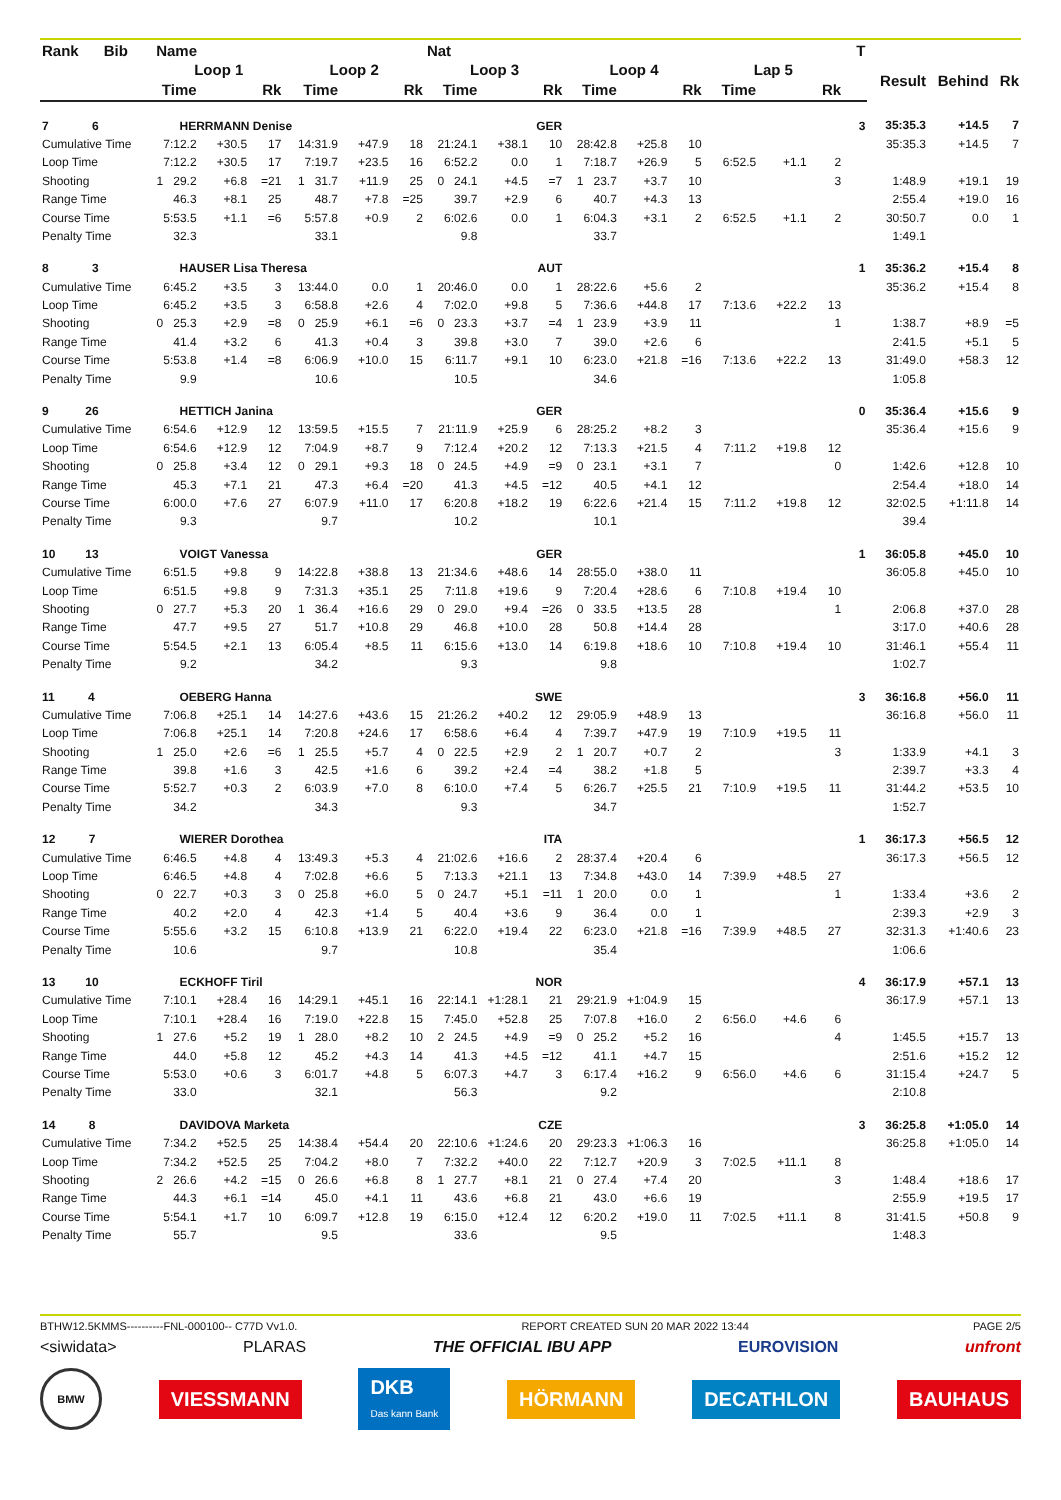| Rank Bib | Name | | | | | | Nat | | | | | | | | | T | | | |
| --- | --- | --- | --- | --- | --- | --- | --- | --- | --- | --- | --- | --- | --- | --- | --- | --- | --- | --- | --- |
| | Loop 1 | | | Loop 2 | | | Loop 3 | | | Loop 4 | | | Lap 5 | | | | Result | Behind | Rk |
| | Time | | Rk | Time | | Rk | Time | | Rk | Time | | Rk | Time | | Rk | | | | |
| 7 6 | HERRMANN Denise | | | | | | | | GER | | | | | | | 3 | 35:35.3 | +14.5 | 7 |
| Cumulative Time | 7:12.2 | +30.5 | 17 | 14:31.9 | +47.9 | 18 | 21:24.1 | +38.1 | 10 | 28:42.8 | +25.8 | 10 | | | | | 35:35.3 | +14.5 | 7 |
| Loop Time | 7:12.2 | +30.5 | 17 | 7:19.7 | +23.5 | 16 | 6:52.2 | 0.0 | 1 | 7:18.7 | +26.9 | 5 | 6:52.5 | +1.1 | 2 | | | | |
| Shooting | 1 29.2 | +6.8 | =21 | 1 31.7 | +11.9 | 25 | 0 24.1 | +4.5 | =7 | 1 23.7 | +3.7 | 10 | | | 3 | | 1:48.9 | +19.1 | 19 |
| Range Time | 46.3 | +8.1 | 25 | 48.7 | +7.8 | =25 | 39.7 | +2.9 | 6 | 40.7 | +4.3 | 13 | | | | | 2:55.4 | +19.0 | 16 |
| Course Time | 5:53.5 | +1.1 | =6 | 5:57.8 | +0.9 | 2 | 6:02.6 | 0.0 | 1 | 6:04.3 | +3.1 | 2 | 6:52.5 | +1.1 | 2 | | 30:50.7 | 0.0 | 1 |
| Penalty Time | 32.3 | | | 33.1 | | | 9.8 | | | 33.7 | | | | | | | 1:49.1 | | |
| 8 3 | HAUSER Lisa Theresa | | | | | | | | AUT | | | | | | | 1 | 35:36.2 | +15.4 | 8 |
| Cumulative Time | 6:45.2 | +3.5 | 3 | 13:44.0 | 0.0 | 1 | 20:46.0 | 0.0 | 1 | 28:22.6 | +5.6 | 2 | | | | | 35:36.2 | +15.4 | 8 |
| Loop Time | 6:45.2 | +3.5 | 3 | 6:58.8 | +2.6 | 4 | 7:02.0 | +9.8 | 5 | 7:36.6 | +44.8 | 17 | 7:13.6 | +22.2 | 13 | | | | |
| Shooting | 0 25.3 | +2.9 | =8 | 0 25.9 | +6.1 | =6 | 0 23.3 | +3.7 | =4 | 1 23.9 | +3.9 | 11 | | | 1 | | 1:38.7 | +8.9 | =5 |
| Range Time | 41.4 | +3.2 | 6 | 41.3 | +0.4 | 3 | 39.8 | +3.0 | 7 | 39.0 | +2.6 | 6 | | | | | 2:41.5 | +5.1 | 5 |
| Course Time | 5:53.8 | +1.4 | =8 | 6:06.9 | +10.0 | 15 | 6:11.7 | +9.1 | 10 | 6:23.0 | +21.8 | =16 | 7:13.6 | +22.2 | 13 | | 31:49.0 | +58.3 | 12 |
| Penalty Time | 9.9 | | | 10.6 | | | 10.5 | | | 34.6 | | | | | | | 1:05.8 | | |
| 9 26 | HETTICH Janina | | | | | | | | GER | | | | | | | 0 | 35:36.4 | +15.6 | 9 |
| Cumulative Time | 6:54.6 | +12.9 | 12 | 13:59.5 | +15.5 | 7 | 21:11.9 | +25.9 | 6 | 28:25.2 | +8.2 | 3 | | | | | 35:36.4 | +15.6 | 9 |
| Loop Time | 6:54.6 | +12.9 | 12 | 7:04.9 | +8.7 | 9 | 7:12.4 | +20.2 | 12 | 7:13.3 | +21.5 | 4 | 7:11.2 | +19.8 | 12 | | | | |
| Shooting | 0 25.8 | +3.4 | 12 | 0 29.1 | +9.3 | 18 | 0 24.5 | +4.9 | =9 | 0 23.1 | +3.1 | 7 | | | 0 | | 1:42.6 | +12.8 | 10 |
| Range Time | 45.3 | +7.1 | 21 | 47.3 | +6.4 | =20 | 41.3 | +4.5 | =12 | 40.5 | +4.1 | 12 | | | | | 2:54.4 | +18.0 | 14 |
| Course Time | 6:00.0 | +7.6 | 27 | 6:07.9 | +11.0 | 17 | 6:20.8 | +18.2 | 19 | 6:22.6 | +21.4 | 15 | 7:11.2 | +19.8 | 12 | | 32:02.5 | +1:11.8 | 14 |
| Penalty Time | 9.3 | | | 9.7 | | | 10.2 | | | 10.1 | | | | | | | 39.4 | | |
| 10 13 | VOIGT Vanessa | | | | | | | | GER | | | | | | | 1 | 36:05.8 | +45.0 | 10 |
| Cumulative Time | 6:51.5 | +9.8 | 9 | 14:22.8 | +38.8 | 13 | 21:34.6 | +48.6 | 14 | 28:55.0 | +38.0 | 11 | | | | | 36:05.8 | +45.0 | 10 |
| Loop Time | 6:51.5 | +9.8 | 9 | 7:31.3 | +35.1 | 25 | 7:11.8 | +19.6 | 9 | 7:20.4 | +28.6 | 6 | 7:10.8 | +19.4 | 10 | | | | |
| Shooting | 0 27.7 | +5.3 | 20 | 1 36.4 | +16.6 | 29 | 0 29.0 | +9.4 | =26 | 0 33.5 | +13.5 | 28 | | | 1 | | 2:06.8 | +37.0 | 28 |
| Range Time | 47.7 | +9.5 | 27 | 51.7 | +10.8 | 29 | 46.8 | +10.0 | 28 | 50.8 | +14.4 | 28 | | | | | 3:17.0 | +40.6 | 28 |
| Course Time | 5:54.5 | +2.1 | 13 | 6:05.4 | +8.5 | 11 | 6:15.6 | +13.0 | 14 | 6:19.8 | +18.6 | 10 | 7:10.8 | +19.4 | 10 | | 31:46.1 | +55.4 | 11 |
| Penalty Time | 9.2 | | | 34.2 | | | 9.3 | | | 9.8 | | | | | | | 1:02.7 | | |
| 11 4 | OEBERG Hanna | | | | | | | | SWE | | | | | | | 3 | 36:16.8 | +56.0 | 11 |
| Cumulative Time | 7:06.8 | +25.1 | 14 | 14:27.6 | +43.6 | 15 | 21:26.2 | +40.2 | 12 | 29:05.9 | +48.9 | 13 | | | | | 36:16.8 | +56.0 | 11 |
| Loop Time | 7:06.8 | +25.1 | 14 | 7:20.8 | +24.6 | 17 | 6:58.6 | +6.4 | 4 | 7:39.7 | +47.9 | 19 | 7:10.9 | +19.5 | 11 | | | | |
| Shooting | 1 25.0 | +2.6 | =6 | 1 25.5 | +5.7 | 4 | 0 22.5 | +2.9 | 2 | 1 20.7 | +0.7 | 2 | | | 3 | | 1:33.9 | +4.1 | 3 |
| Range Time | 39.8 | +1.6 | 3 | 42.5 | +1.6 | 6 | 39.2 | +2.4 | =4 | 38.2 | +1.8 | 5 | | | | | 2:39.7 | +3.3 | 4 |
| Course Time | 5:52.7 | +0.3 | 2 | 6:03.9 | +7.0 | 8 | 6:10.0 | +7.4 | 5 | 6:26.7 | +25.5 | 21 | 7:10.9 | +19.5 | 11 | | 31:44.2 | +53.5 | 10 |
| Penalty Time | 34.2 | | | 34.3 | | | 9.3 | | | 34.7 | | | | | | | 1:52.7 | | |
| 12 7 | WIERER Dorothea | | | | | | | | ITA | | | | | | | 1 | 36:17.3 | +56.5 | 12 |
| Cumulative Time | 6:46.5 | +4.8 | 4 | 13:49.3 | +5.3 | 4 | 21:02.6 | +16.6 | 2 | 28:37.4 | +20.4 | 6 | | | | | 36:17.3 | +56.5 | 12 |
| Loop Time | 6:46.5 | +4.8 | 4 | 7:02.8 | +6.6 | 5 | 7:13.3 | +21.1 | 13 | 7:34.8 | +43.0 | 14 | 7:39.9 | +48.5 | 27 | | | | |
| Shooting | 0 22.7 | +0.3 | 3 | 0 25.8 | +6.0 | 5 | 0 24.7 | +5.1 | =11 | 1 20.0 | 0.0 | 1 | | | 1 | | 1:33.4 | +3.6 | 2 |
| Range Time | 40.2 | +2.0 | 4 | 42.3 | +1.4 | 5 | 40.4 | +3.6 | 9 | 36.4 | 0.0 | 1 | | | | | 2:39.3 | +2.9 | 3 |
| Course Time | 5:55.6 | +3.2 | 15 | 6:10.8 | +13.9 | 21 | 6:22.0 | +19.4 | 22 | 6:23.0 | +21.8 | =16 | 7:39.9 | +48.5 | 27 | | 32:31.3 | +1:40.6 | 23 |
| Penalty Time | 10.6 | | | 9.7 | | | 10.8 | | | 35.4 | | | | | | | 1:06.6 | | |
| 13 10 | ECKHOFF Tiril | | | | | | | | NOR | | | | | | | 4 | 36:17.9 | +57.1 | 13 |
| Cumulative Time | 7:10.1 | +28.4 | 16 | 14:29.1 | +45.1 | 16 | 22:14.1 | +1:28.1 | 21 | 29:21.9 | +1:04.9 | 15 | | | | | 36:17.9 | +57.1 | 13 |
| Loop Time | 7:10.1 | +28.4 | 16 | 7:19.0 | +22.8 | 15 | 7:45.0 | +52.8 | 25 | 7:07.8 | +16.0 | 2 | 6:56.0 | +4.6 | 6 | | | | |
| Shooting | 1 27.6 | +5.2 | 19 | 1 28.0 | +8.2 | 10 | 2 24.5 | +4.9 | =9 | 0 25.2 | +5.2 | 16 | | | 4 | | 1:45.5 | +15.7 | 13 |
| Range Time | 44.0 | +5.8 | 12 | 45.2 | +4.3 | 14 | 41.3 | +4.5 | =12 | 41.1 | +4.7 | 15 | | | | | 2:51.6 | +15.2 | 12 |
| Course Time | 5:53.0 | +0.6 | 3 | 6:01.7 | +4.8 | 5 | 6:07.3 | +4.7 | 3 | 6:17.4 | +16.2 | 9 | 6:56.0 | +4.6 | 6 | | 31:15.4 | +24.7 | 5 |
| Penalty Time | 33.0 | | | 32.1 | | | 56.3 | | | 9.2 | | | | | | | 2:10.8 | | |
| 14 8 | DAVIDOVA Marketa | | | | | | | | CZE | | | | | | | 3 | 36:25.8 | +1:05.0 | 14 |
| Cumulative Time | 7:34.2 | +52.5 | 25 | 14:38.4 | +54.4 | 20 | 22:10.6 | +1:24.6 | 20 | 29:23.3 | +1:06.3 | 16 | | | | | 36:25.8 | +1:05.0 | 14 |
| Loop Time | 7:34.2 | +52.5 | 25 | 7:04.2 | +8.0 | 7 | 7:32.2 | +40.0 | 22 | 7:12.7 | +20.9 | 3 | 7:02.5 | +11.1 | 8 | | | | |
| Shooting | 2 26.6 | +4.2 | =15 | 0 26.6 | +6.8 | 8 | 1 27.7 | +8.1 | 21 | 0 27.4 | +7.4 | 20 | | | 3 | | 1:48.4 | +18.6 | 17 |
| Range Time | 44.3 | +6.1 | =14 | 45.0 | +4.1 | 11 | 43.6 | +6.8 | 21 | 43.0 | +6.6 | 19 | | | | | 2:55.9 | +19.5 | 17 |
| Course Time | 5:54.1 | +1.7 | 10 | 6:09.7 | +12.8 | 19 | 6:15.0 | +12.4 | 12 | 6:20.2 | +19.0 | 11 | 7:02.5 | +11.1 | 8 | | 31:41.5 | +50.8 | 9 |
| Penalty Time | 55.7 | | | 9.5 | | | 33.6 | | | 9.5 | | | | | | | 1:48.3 | | |
BTHW12.5KMMS----------FNL-000100-- C77D Vv1.0. REPORT CREATED SUN 20 MAR 2022 13:44 PAGE 2/5
<siwidata> PLARAS THE OFFICIAL IBU APP EUROVISION unfront
BMW VIESSMANN DKB
Das kann Bank HÖRMANN DECATHLON BAUHAUS